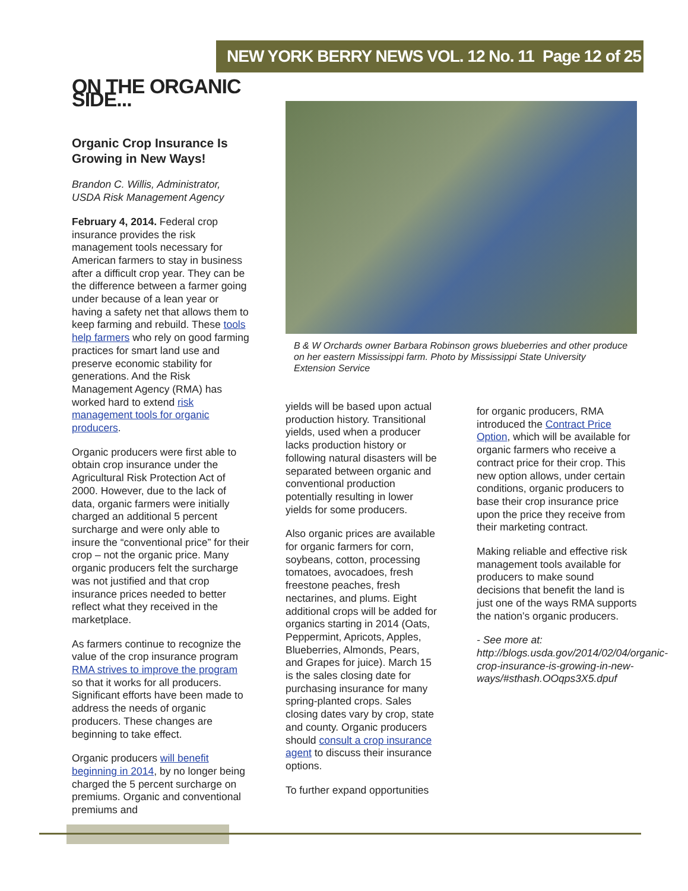NEW YORK BERRY NEWS VOL. 12 No. 11 Page 12 of 25
ON THE ORGANIC SIDE...
Organic Crop Insurance Is Growing in New Ways!
Brandon C. Willis, Administrator, USDA Risk Management Agency
February 4, 2014. Federal crop insurance provides the risk management tools necessary for American farmers to stay in business after a difficult crop year. They can be the difference between a farmer going under because of a lean year or having a safety net that allows them to keep farming and rebuild. These tools help farmers who rely on good farming practices for smart land use and preserve economic stability for generations. And the Risk Management Agency (RMA) has worked hard to extend risk management tools for organic producers.
Organic producers were first able to obtain crop insurance under the Agricultural Risk Protection Act of 2000. However, due to the lack of data, organic farmers were initially charged an additional 5 percent surcharge and were only able to insure the “conventional price” for their crop – not the organic price. Many organic producers felt the surcharge was not justified and that crop insurance prices needed to better reflect what they received in the marketplace.
As farmers continue to recognize the value of the crop insurance program RMA strives to improve the program so that it works for all producers. Significant efforts have been made to address the needs of organic producers. These changes are beginning to take effect.
Organic producers will benefit beginning in 2014, by no longer being charged the 5 percent surcharge on premiums. Organic and conventional premiums and
B & W Orchards owner Barbara Robinson grows blueberries and other produce on her eastern Mississippi farm. Photo by Mississippi State University Extension Service
yields will be based upon actual production history. Transitional yields, used when a producer lacks production history or following natural disasters will be separated between organic and conventional production potentially resulting in lower yields for some producers.
Also organic prices are available for organic farmers for corn, soybeans, cotton, processing tomatoes, avocadoes, fresh freestone peaches, fresh nectarines, and plums. Eight additional crops will be added for organics starting in 2014 (Oats, Peppermint, Apricots, Apples, Blueberries, Almonds, Pears, and Grapes for juice). March 15 is the sales closing date for purchasing insurance for many spring-planted crops. Sales closing dates vary by crop, state and county. Organic producers should consult a crop insurance agent to discuss their insurance options.
To further expand opportunities
for organic producers, RMA introduced the Contract Price Option, which will be available for organic farmers who receive a contract price for their crop. This new option allows, under certain conditions, organic producers to base their crop insurance price upon the price they receive from their marketing contract.
Making reliable and effective risk management tools available for producers to make sound decisions that benefit the land is just one of the ways RMA supports the nation’s organic producers.
- See more at: http://blogs.usda.gov/2014/02/04/organic-crop-insurance-is-growing-in-new-ways/#sthash.OOqps3X5.dpuf